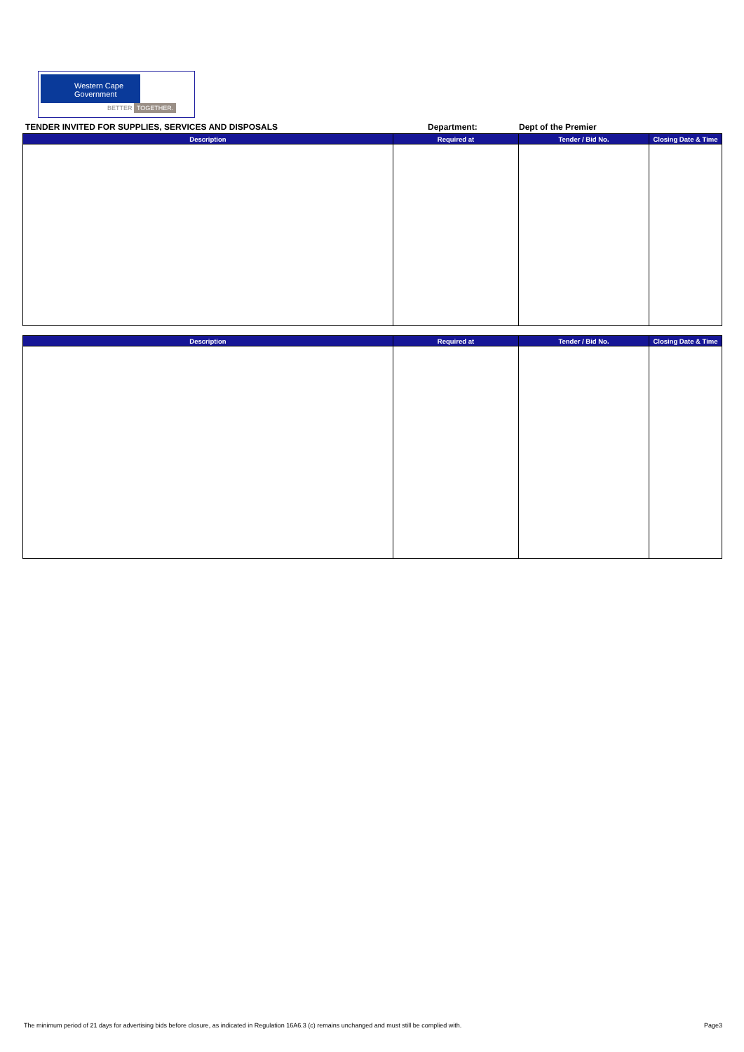Western Cape
Government
BETTER TOGETHER.
TENDER INVITED FOR SUPPLIES, SERVICES AND DISPOSALS Department: Dept of the Premier
| Description | Required at | Tender / Bid No. | Closing Date & Time |
| --- | --- | --- | --- |
| Description | Required at | Tender / Bid No. | Closing Date & Time |
| --- | --- | --- | --- |
The minimum period of 21 days for advertising bids before closure, as indicated in Regulation 16A6.3 (c) remains unchanged and must still be complied with. Page3